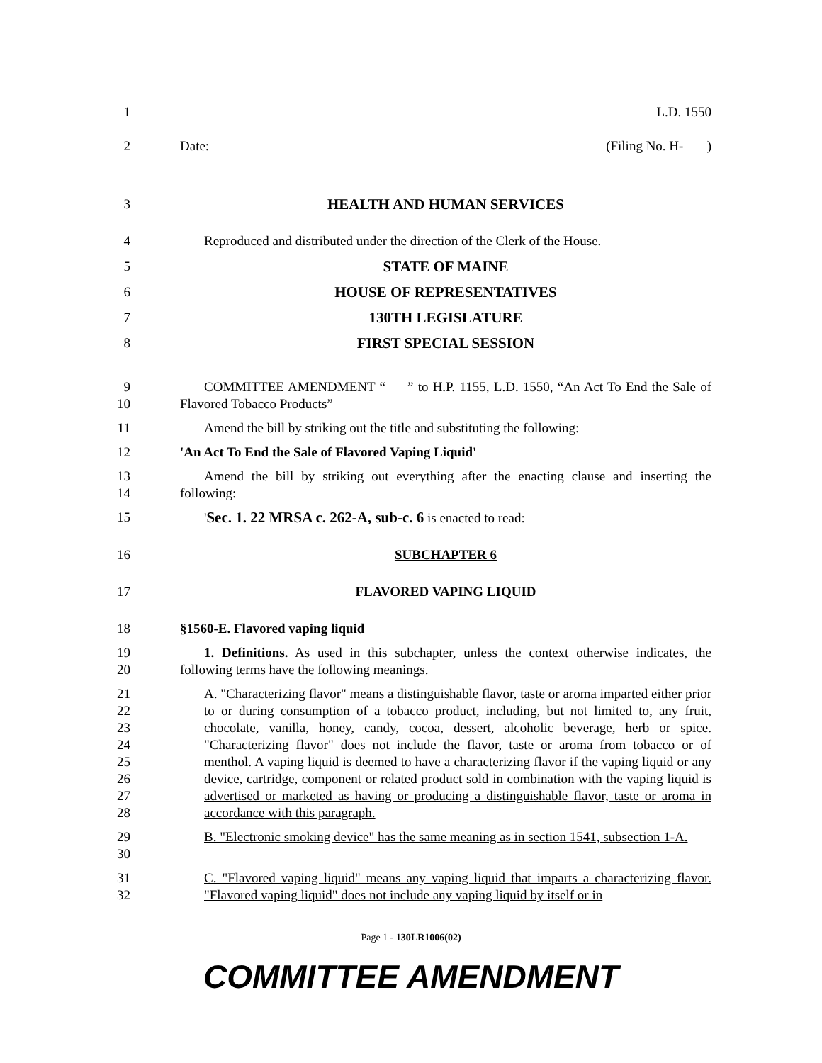1 L.D. 1550
2 Date: (Filing No. H- )
3 HEALTH AND HUMAN SERVICES
4 Reproduced and distributed under the direction of the Clerk of the House.
5 STATE OF MAINE
6 HOUSE OF REPRESENTATIVES
7 130TH LEGISLATURE
8 FIRST SPECIAL SESSION
9
10
COMMITTEE AMENDMENT “ ” to H.P. 1155, L.D. 1550, “An Act To End the Sale of Flavored Tobacco Products”
11 Amend the bill by striking out the title and substituting the following:
12 'An Act To End the Sale of Flavored Vaping Liquid'
13
14
Amend the bill by striking out everything after the enacting clause and inserting the following:
15 'Sec. 1. 22 MRSA c. 262-A, sub-c. 6 is enacted to read:
16 SUBCHAPTER 6
17 FLAVORED VAPING LIQUID
18 §1560-E. Flavored vaping liquid
19
20
1. Definitions. As used in this subchapter, unless the context otherwise indicates, the following terms have the following meanings.
21
22
23
24
25
26
27
28
A. "Characterizing flavor" means a distinguishable flavor, taste or aroma imparted either prior to or during consumption of a tobacco product, including, but not limited to, any fruit, chocolate, vanilla, honey, candy, cocoa, dessert, alcoholic beverage, herb or spice. "Characterizing flavor" does not include the flavor, taste or aroma from tobacco or of menthol. A vaping liquid is deemed to have a characterizing flavor if the vaping liquid or any device, cartridge, component or related product sold in combination with the vaping liquid is advertised or marketed as having or producing a distinguishable flavor, taste or aroma in accordance with this paragraph.
29
30
B. "Electronic smoking device" has the same meaning as in section 1541, subsection 1-A.
31
32
C. "Flavored vaping liquid" means any vaping liquid that imparts a characterizing flavor. "Flavored vaping liquid" does not include any vaping liquid by itself or in
Page 1 - 130LR1006(02)
COMMITTEE AMENDMENT